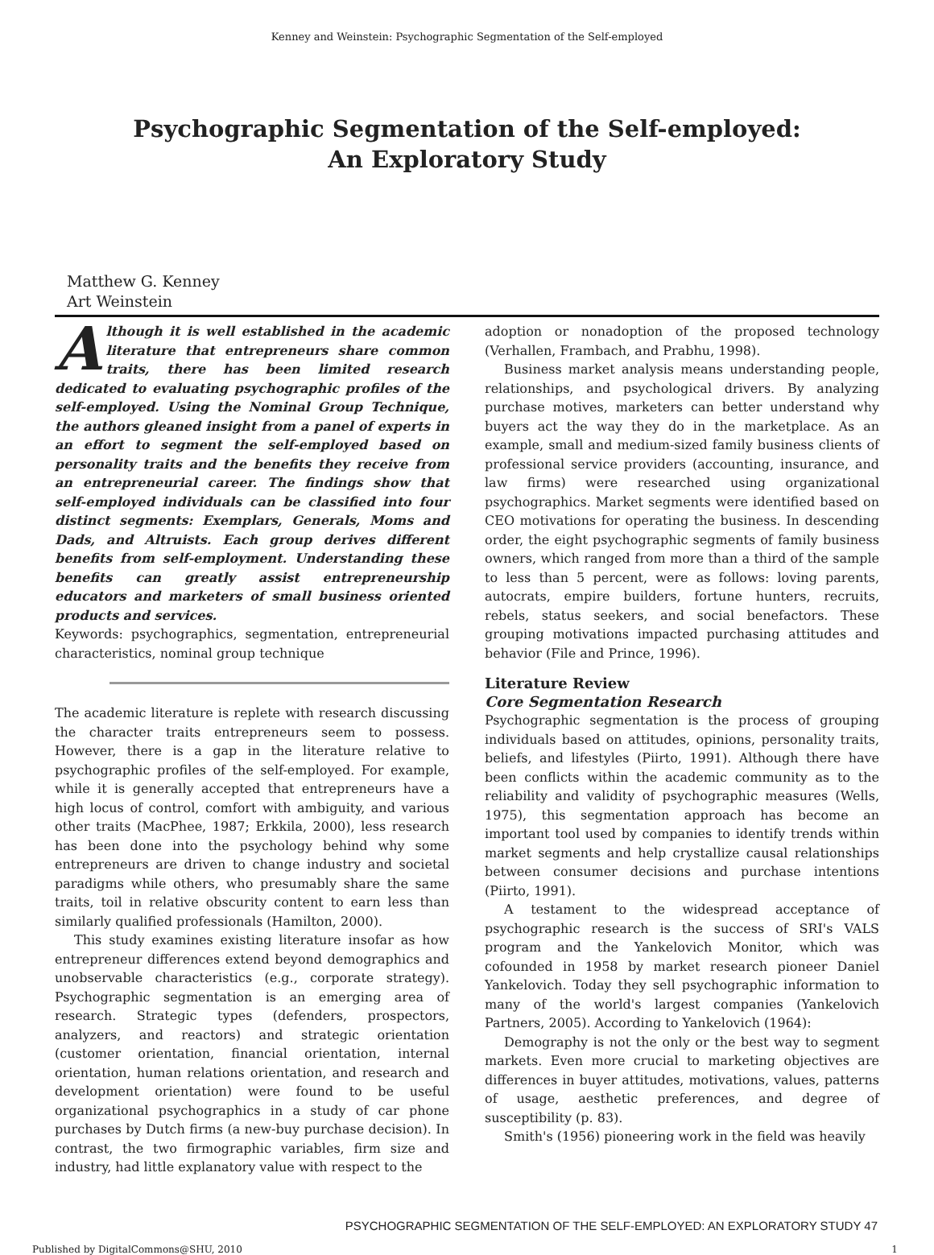Kenney and Weinstein: Psychographic Segmentation of the Self-employed
Psychographic Segmentation of the Self-employed:
An Exploratory Study
Matthew G. Kenney
Art Weinstein
Although it is well established in the academic literature that entrepreneurs share common traits, there has been limited research dedicated to evaluating psychographic profiles of the self-employed. Using the Nominal Group Technique, the authors gleaned insight from a panel of experts in an effort to segment the self-employed based on personality traits and the benefits they receive from an entrepreneurial career. The findings show that self-employed individuals can be classified into four distinct segments: Exemplars, Generals, Moms and Dads, and Altruists. Each group derives different benefits from self-employment. Understanding these benefits can greatly assist entrepreneurship educators and marketers of small business oriented products and services.
Keywords: psychographics, segmentation, entrepreneurial characteristics, nominal group technique
The academic literature is replete with research discussing the character traits entrepreneurs seem to possess. However, there is a gap in the literature relative to psychographic profiles of the self-employed. For example, while it is generally accepted that entrepreneurs have a high locus of control, comfort with ambiguity, and various other traits (MacPhee, 1987; Erkkila, 2000), less research has been done into the psychology behind why some entrepreneurs are driven to change industry and societal paradigms while others, who presumably share the same traits, toil in relative obscurity content to earn less than similarly qualified professionals (Hamilton, 2000).
This study examines existing literature insofar as how entrepreneur differences extend beyond demographics and unobservable characteristics (e.g., corporate strategy). Psychographic segmentation is an emerging area of research. Strategic types (defenders, prospectors, analyzers, and reactors) and strategic orientation (customer orientation, financial orientation, internal orientation, human relations orientation, and research and development orientation) were found to be useful organizational psychographics in a study of car phone purchases by Dutch firms (a new-buy purchase decision). In contrast, the two firmographic variables, firm size and industry, had little explanatory value with respect to the
adoption or nonadoption of the proposed technology (Verhallen, Frambach, and Prabhu, 1998).
Business market analysis means understanding people, relationships, and psychological drivers. By analyzing purchase motives, marketers can better understand why buyers act the way they do in the marketplace. As an example, small and medium-sized family business clients of professional service providers (accounting, insurance, and law firms) were researched using organizational psychographics. Market segments were identified based on CEO motivations for operating the business. In descending order, the eight psychographic segments of family business owners, which ranged from more than a third of the sample to less than 5 percent, were as follows: loving parents, autocrats, empire builders, fortune hunters, recruits, rebels, status seekers, and social benefactors. These grouping motivations impacted purchasing attitudes and behavior (File and Prince, 1996).
Literature Review
Core Segmentation Research
Psychographic segmentation is the process of grouping individuals based on attitudes, opinions, personality traits, beliefs, and lifestyles (Piirto, 1991). Although there have been conflicts within the academic community as to the reliability and validity of psychographic measures (Wells, 1975), this segmentation approach has become an important tool used by companies to identify trends within market segments and help crystallize causal relationships between consumer decisions and purchase intentions (Piirto, 1991).
A testament to the widespread acceptance of psychographic research is the success of SRI's VALS program and the Yankelovich Monitor, which was cofounded in 1958 by market research pioneer Daniel Yankelovich. Today they sell psychographic information to many of the world's largest companies (Yankelovich Partners, 2005). According to Yankelovich (1964):
Demography is not the only or the best way to segment markets. Even more crucial to marketing objectives are differences in buyer attitudes, motivations, values, patterns of usage, aesthetic preferences, and degree of susceptibility (p. 83).
Smith's (1956) pioneering work in the field was heavily
PSYCHOGRAPHIC SEGMENTATION OF THE SELF-EMPLOYED: AN EXPLORATORY STUDY 47
Published by DigitalCommons@SHU, 2010 1